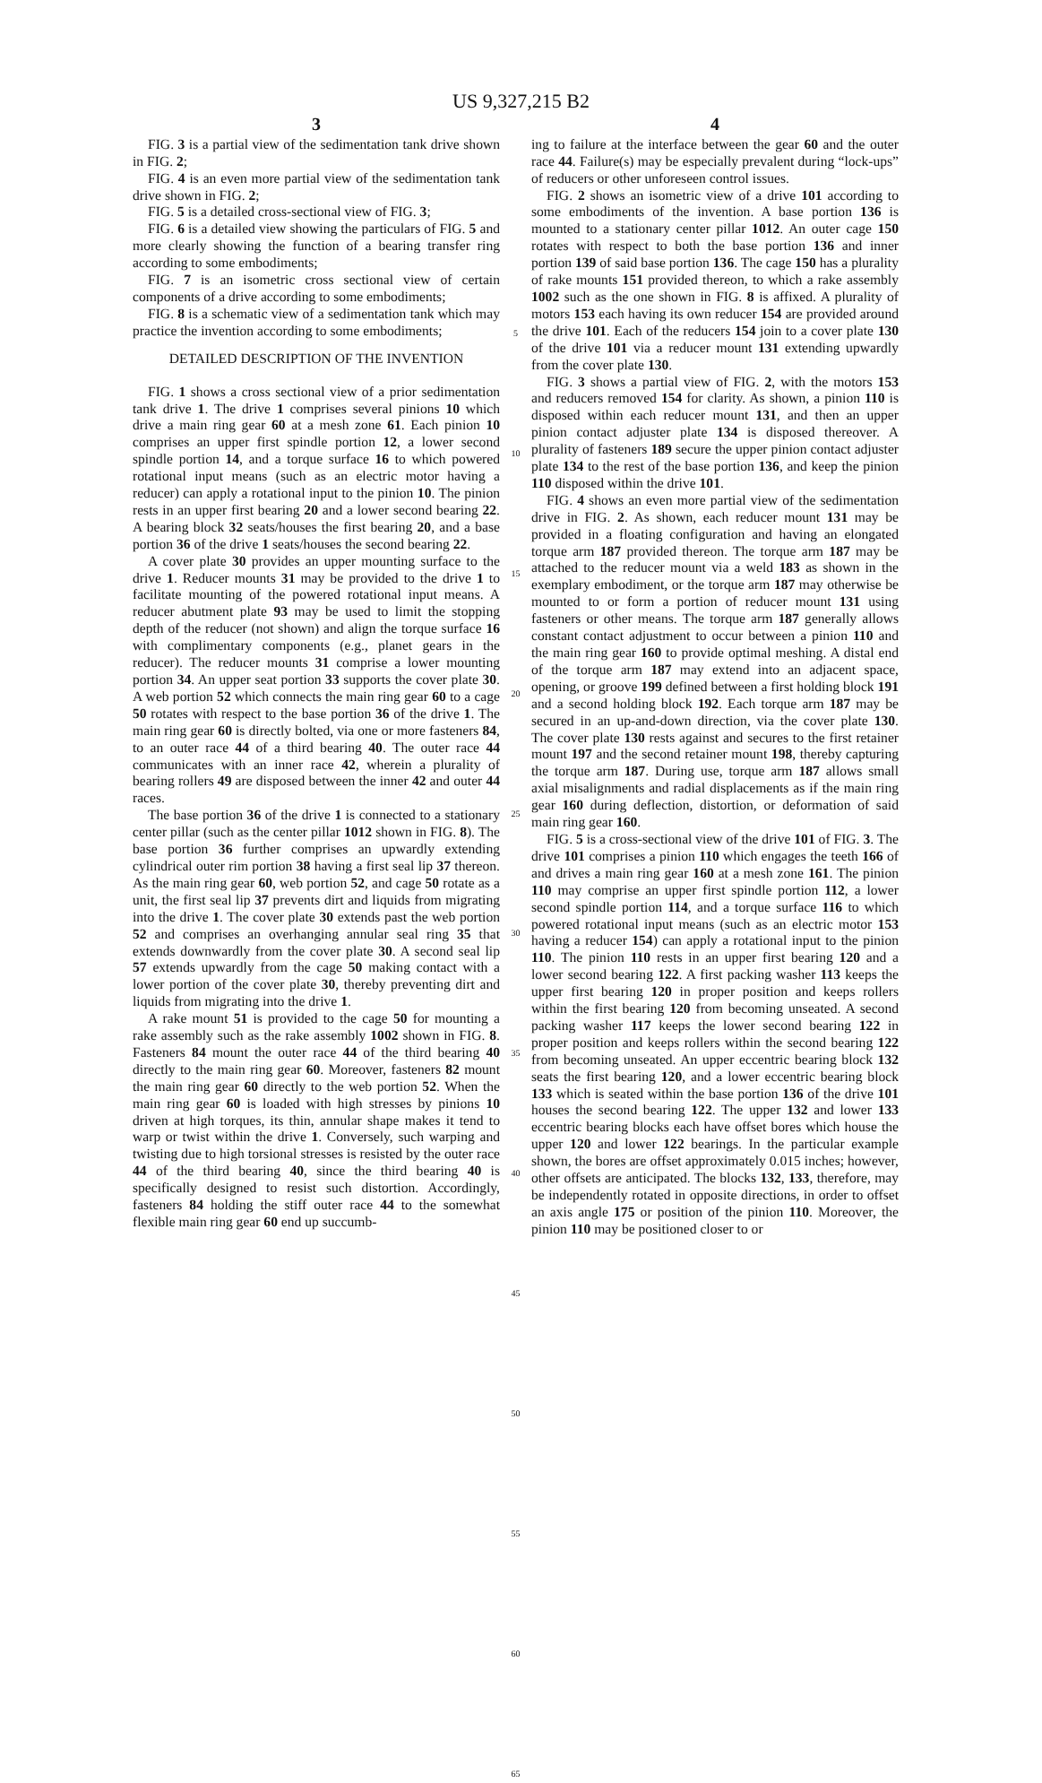US 9,327,215 B2
3
FIG. 3 is a partial view of the sedimentation tank drive shown in FIG. 2;
FIG. 4 is an even more partial view of the sedimentation tank drive shown in FIG. 2;
FIG. 5 is a detailed cross-sectional view of FIG. 3;
FIG. 6 is a detailed view showing the particulars of FIG. 5 and more clearly showing the function of a bearing transfer ring according to some embodiments;
FIG. 7 is an isometric cross sectional view of certain components of a drive according to some embodiments;
FIG. 8 is a schematic view of a sedimentation tank which may practice the invention according to some embodiments;
DETAILED DESCRIPTION OF THE INVENTION
FIG. 1 shows a cross sectional view of a prior sedimentation tank drive 1. The drive 1 comprises several pinions 10 which drive a main ring gear 60 at a mesh zone 61. Each pinion 10 comprises an upper first spindle portion 12, a lower second spindle portion 14, and a torque surface 16 to which powered rotational input means (such as an electric motor having a reducer) can apply a rotational input to the pinion 10. The pinion rests in an upper first bearing 20 and a lower second bearing 22. A bearing block 32 seats/houses the first bearing 20, and a base portion 36 of the drive 1 seats/houses the second bearing 22.
A cover plate 30 provides an upper mounting surface to the drive 1. Reducer mounts 31 may be provided to the drive 1 to facilitate mounting of the powered rotational input means. A reducer abutment plate 93 may be used to limit the stopping depth of the reducer (not shown) and align the torque surface 16 with complimentary components (e.g., planet gears in the reducer). The reducer mounts 31 comprise a lower mounting portion 34. An upper seat portion 33 supports the cover plate 30. A web portion 52 which connects the main ring gear 60 to a cage 50 rotates with respect to the base portion 36 of the drive 1. The main ring gear 60 is directly bolted, via one or more fasteners 84, to an outer race 44 of a third bearing 40. The outer race 44 communicates with an inner race 42, wherein a plurality of bearing rollers 49 are disposed between the inner 42 and outer 44 races.
The base portion 36 of the drive 1 is connected to a stationary center pillar (such as the center pillar 1012 shown in FIG. 8). The base portion 36 further comprises an upwardly extending cylindrical outer rim portion 38 having a first seal lip 37 thereon. As the main ring gear 60, web portion 52, and cage 50 rotate as a unit, the first seal lip 37 prevents dirt and liquids from migrating into the drive 1. The cover plate 30 extends past the web portion 52 and comprises an overhanging annular seal ring 35 that extends downwardly from the cover plate 30. A second seal lip 57 extends upwardly from the cage 50 making contact with a lower portion of the cover plate 30, thereby preventing dirt and liquids from migrating into the drive 1.
A rake mount 51 is provided to the cage 50 for mounting a rake assembly such as the rake assembly 1002 shown in FIG. 8. Fasteners 84 mount the outer race 44 of the third bearing 40 directly to the main ring gear 60. Moreover, fasteners 82 mount the main ring gear 60 directly to the web portion 52. When the main ring gear 60 is loaded with high stresses by pinions 10 driven at high torques, its thin, annular shape makes it tend to warp or twist within the drive 1. Conversely, such warping and twisting due to high torsional stresses is resisted by the outer race 44 of the third bearing 40, since the third bearing 40 is specifically designed to resist such distortion. Accordingly, fasteners 84 holding the stiff outer race 44 to the somewhat flexible main ring gear 60 end up succumb-
5
10
15
20
25
30
35
40
45
50
55
60
65
4
ing to failure at the interface between the gear 60 and the outer race 44. Failure(s) may be especially prevalent during “lock-ups” of reducers or other unforeseen control issues.
FIG. 2 shows an isometric view of a drive 101 according to some embodiments of the invention. A base portion 136 is mounted to a stationary center pillar 1012. An outer cage 150 rotates with respect to both the base portion 136 and inner portion 139 of said base portion 136. The cage 150 has a plurality of rake mounts 151 provided thereon, to which a rake assembly 1002 such as the one shown in FIG. 8 is affixed. A plurality of motors 153 each having its own reducer 154 are provided around the drive 101. Each of the reducers 154 join to a cover plate 130 of the drive 101 via a reducer mount 131 extending upwardly from the cover plate 130.
FIG. 3 shows a partial view of FIG. 2, with the motors 153 and reducers removed 154 for clarity. As shown, a pinion 110 is disposed within each reducer mount 131, and then an upper pinion contact adjuster plate 134 is disposed thereover. A plurality of fasteners 189 secure the upper pinion contact adjuster plate 134 to the rest of the base portion 136, and keep the pinion 110 disposed within the drive 101.
FIG. 4 shows an even more partial view of the sedimentation drive in FIG. 2. As shown, each reducer mount 131 may be provided in a floating configuration and having an elongated torque arm 187 provided thereon. The torque arm 187 may be attached to the reducer mount via a weld 183 as shown in the exemplary embodiment, or the torque arm 187 may otherwise be mounted to or form a portion of reducer mount 131 using fasteners or other means. The torque arm 187 generally allows constant contact adjustment to occur between a pinion 110 and the main ring gear 160 to provide optimal meshing. A distal end of the torque arm 187 may extend into an adjacent space, opening, or groove 199 defined between a first holding block 191 and a second holding block 192. Each torque arm 187 may be secured in an up-and-down direction, via the cover plate 130. The cover plate 130 rests against and secures to the first retainer mount 197 and the second retainer mount 198, thereby capturing the torque arm 187. During use, torque arm 187 allows small axial misalignments and radial displacements as if the main ring gear 160 during deflection, distortion, or deformation of said main ring gear 160.
FIG. 5 is a cross-sectional view of the drive 101 of FIG. 3. The drive 101 comprises a pinion 110 which engages the teeth 166 of and drives a main ring gear 160 at a mesh zone 161. The pinion 110 may comprise an upper first spindle portion 112, a lower second spindle portion 114, and a torque surface 116 to which powered rotational input means (such as an electric motor 153 having a reducer 154) can apply a rotational input to the pinion 110. The pinion 110 rests in an upper first bearing 120 and a lower second bearing 122. A first packing washer 113 keeps the upper first bearing 120 in proper position and keeps rollers within the first bearing 120 from becoming unseated. A second packing washer 117 keeps the lower second bearing 122 in proper position and keeps rollers within the second bearing 122 from becoming unseated. An upper eccentric bearing block 132 seats the first bearing 120, and a lower eccentric bearing block 133 which is seated within the base portion 136 of the drive 101 houses the second bearing 122. The upper 132 and lower 133 eccentric bearing blocks each have offset bores which house the upper 120 and lower 122 bearings. In the particular example shown, the bores are offset approximately 0.015 inches; however, other offsets are anticipated. The blocks 132, 133, therefore, may be independently rotated in opposite directions, in order to offset an axis angle 175 or position of the pinion 110. Moreover, the pinion 110 may be positioned closer to or